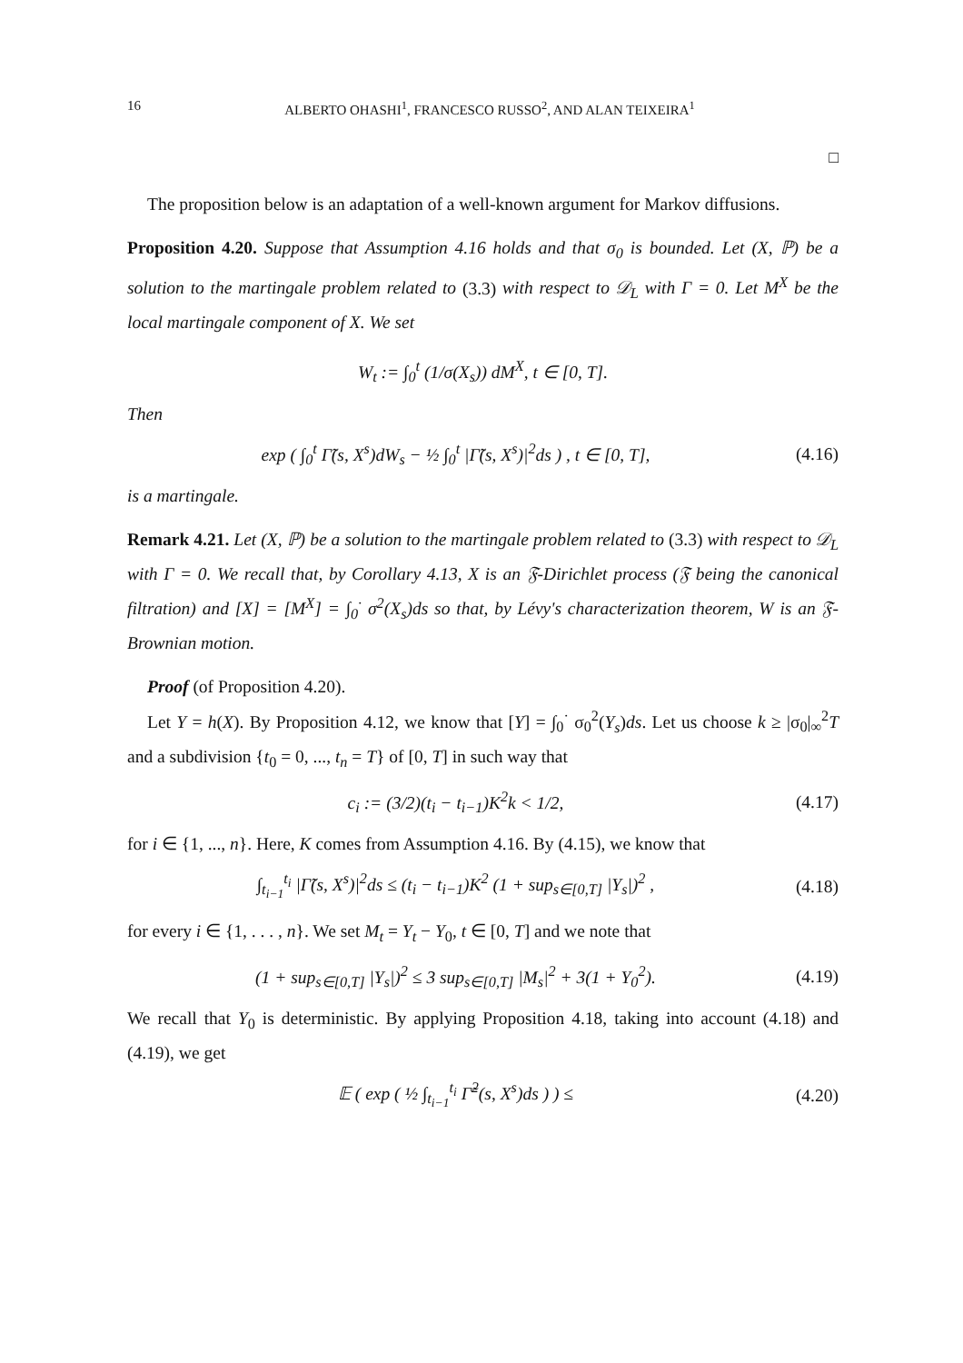16 ALBERTO OHASHI<sup>1</sup>, FRANCESCO RUSSO<sup>2</sup>, AND ALAN TEIXEIRA<sup>1</sup>
□
The proposition below is an adaptation of a well-known argument for Markov diffusions.
Proposition 4.20. Suppose that Assumption 4.16 holds and that σ<sub>0</sub> is bounded. Let (X, ℙ) be a solution to the martingale problem related to (3.3) with respect to 𝒟<sub>L</sub> with Γ = 0. Let M<sup>X</sup> be the local martingale component of X. We set
W<sub>t</sub> := ∫<sub>0</sub><sup>t</sup> (1/σ(X<sub>s</sub>)) dM<sup>X</sup>, t ∈ [0, T].
Then
exp ( ∫<sub>0</sub><sup>t</sup> Γ̃(s, X<sup>s</sup>)dW<sub>s</sub> − ½ ∫<sub>0</sub><sup>t</sup> |Γ̃(s, X<sup>s</sup>)|<sup>2</sup>ds ) , t ∈ [0, T], (4.16)
is a martingale.
Remark 4.21. Let (X, ℙ) be a solution to the martingale problem related to (3.3) with respect to 𝒟<sub>L</sub> with Γ = 0. We recall that, by Corollary 4.13, X is an 𝔉-Dirichlet process (𝔉 being the canonical filtration) and [X] = [M<sup>X</sup>] = ∫<sub>0</sub><sup>·</sup> σ<sup>2</sup>(X<sub>s</sub>)ds so that, by Lévy's characterization theorem, W is an 𝔉-Brownian motion.
Proof (of Proposition 4.20).
Let Y = h(X). By Proposition 4.12, we know that [Y] = ∫<sub>0</sub><sup>·</sup> σ<sub>0</sub><sup>2</sup>(Y<sub>s</sub>)ds. Let us choose k ≥ |σ<sub>0</sub>|<sub>∞</sub><sup>2</sup>T and a subdivision {t<sub>0</sub> = 0, ..., t<sub>n</sub> = T} of [0, T] in such way that
c<sub>i</sub> := (3/2)(t<sub>i</sub> − t<sub>i−1</sub>)K<sup>2</sup>k < 1/2, (4.17)
for i ∈ {1, ..., n}. Here, K comes from Assumption 4.16. By (4.15), we know that
∫<sub>t<sub>i−1</sub></sub><sup>t<sub>i</sub></sup> |Γ̃(s, X<sup>s</sup>)|<sup>2</sup>ds ≤ (t<sub>i</sub> − t<sub>i−1</sub>)K<sup>2</sup> (1 + sup<sub>s∈[0,T]</sub> |Y<sub>s</sub>|)<sup>2</sup> , (4.18)
for every i ∈ {1, . . . , n}. We set M<sub>t</sub> = Y<sub>t</sub> − Y<sub>0</sub>, t ∈ [0, T] and we note that
(1 + sup<sub>s∈[0,T]</sub> |Y<sub>s</sub>|)<sup>2</sup> ≤ 3 sup<sub>s∈[0,T]</sub> |M<sub>s</sub>|<sup>2</sup> + 3(1 + Y<sub>0</sub><sup>2</sup>). (4.19)
We recall that Y<sub>0</sub> is deterministic. By applying Proposition 4.18, taking into account (4.18) and (4.19), we get
𝔼 ( exp ( ½ ∫<sub>t<sub>i−1</sub></sub><sup>t<sub>i</sub></sup> Γ̃<sup>2</sup>(s, X<sup>s</sup>)ds ) ) ≤ (4.20)